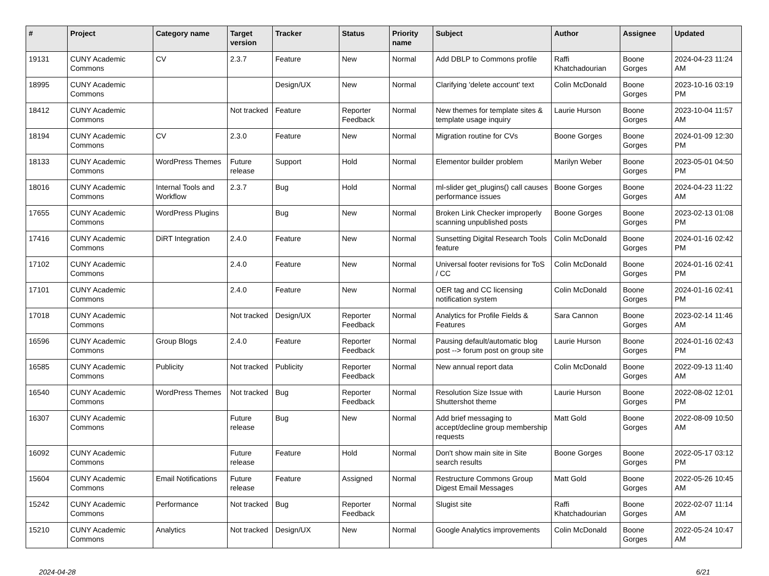| # | Project | Category name | Target version | Tracker | Status | Priority name | Subject | Author | Assignee | Updated |
| --- | --- | --- | --- | --- | --- | --- | --- | --- | --- | --- |
| 19131 | CUNY Academic Commons | CV | 2.3.7 | Feature | New | Normal | Add DBLP to Commons profile | Raffi Khatchadourian | Boone Gorges | 2024-04-23 11:24 AM |
| 18995 | CUNY Academic Commons | | | Design/UX | New | Normal | Clarifying 'delete account' text | Colin McDonald | Boone Gorges | 2023-10-16 03:19 PM |
| 18412 | CUNY Academic Commons | | Not tracked | Feature | Reporter Feedback | Normal | New themes for template sites & template usage inquiry | Laurie Hurson | Boone Gorges | 2023-10-04 11:57 AM |
| 18194 | CUNY Academic Commons | CV | 2.3.0 | Feature | New | Normal | Migration routine for CVs | Boone Gorges | Boone Gorges | 2024-01-09 12:30 PM |
| 18133 | CUNY Academic Commons | WordPress Themes | Future release | Support | Hold | Normal | Elementor builder problem | Marilyn Weber | Boone Gorges | 2023-05-01 04:50 PM |
| 18016 | CUNY Academic Commons | Internal Tools and Workflow | 2.3.7 | Bug | Hold | Normal | ml-slider get_plugins() call causes performance issues | Boone Gorges | Boone Gorges | 2024-04-23 11:22 AM |
| 17655 | CUNY Academic Commons | WordPress Plugins | | Bug | New | Normal | Broken Link Checker improperly scanning unpublished posts | Boone Gorges | Boone Gorges | 2023-02-13 01:08 PM |
| 17416 | CUNY Academic Commons | DiRT Integration | 2.4.0 | Feature | New | Normal | Sunsetting Digital Research Tools feature | Colin McDonald | Boone Gorges | 2024-01-16 02:42 PM |
| 17102 | CUNY Academic Commons | | 2.4.0 | Feature | New | Normal | Universal footer revisions for ToS / CC | Colin McDonald | Boone Gorges | 2024-01-16 02:41 PM |
| 17101 | CUNY Academic Commons | | 2.4.0 | Feature | New | Normal | OER tag and CC licensing notification system | Colin McDonald | Boone Gorges | 2024-01-16 02:41 PM |
| 17018 | CUNY Academic Commons | | Not tracked | Design/UX | Reporter Feedback | Normal | Analytics for Profile Fields & Features | Sara Cannon | Boone Gorges | 2023-02-14 11:46 AM |
| 16596 | CUNY Academic Commons | Group Blogs | 2.4.0 | Feature | Reporter Feedback | Normal | Pausing default/automatic blog post --> forum post on group site | Laurie Hurson | Boone Gorges | 2024-01-16 02:43 PM |
| 16585 | CUNY Academic Commons | Publicity | Not tracked | Publicity | Reporter Feedback | Normal | New annual report data | Colin McDonald | Boone Gorges | 2022-09-13 11:40 AM |
| 16540 | CUNY Academic Commons | WordPress Themes | Not tracked | Bug | Reporter Feedback | Normal | Resolution Size Issue with Shuttershot theme | Laurie Hurson | Boone Gorges | 2022-08-02 12:01 PM |
| 16307 | CUNY Academic Commons | | Future release | Bug | New | Normal | Add brief messaging to accept/decline group membership requests | Matt Gold | Boone Gorges | 2022-08-09 10:50 AM |
| 16092 | CUNY Academic Commons | | Future release | Feature | Hold | Normal | Don't show main site in Site search results | Boone Gorges | Boone Gorges | 2022-05-17 03:12 PM |
| 15604 | CUNY Academic Commons | Email Notifications | Future release | Feature | Assigned | Normal | Restructure Commons Group Digest Email Messages | Matt Gold | Boone Gorges | 2022-05-26 10:45 AM |
| 15242 | CUNY Academic Commons | Performance | Not tracked | Bug | Reporter Feedback | Normal | Slugist site | Raffi Khatchadourian | Boone Gorges | 2022-02-07 11:14 AM |
| 15210 | CUNY Academic Commons | Analytics | Not tracked | Design/UX | New | Normal | Google Analytics improvements | Colin McDonald | Boone Gorges | 2022-05-24 10:47 AM |
2024-04-28 6/21